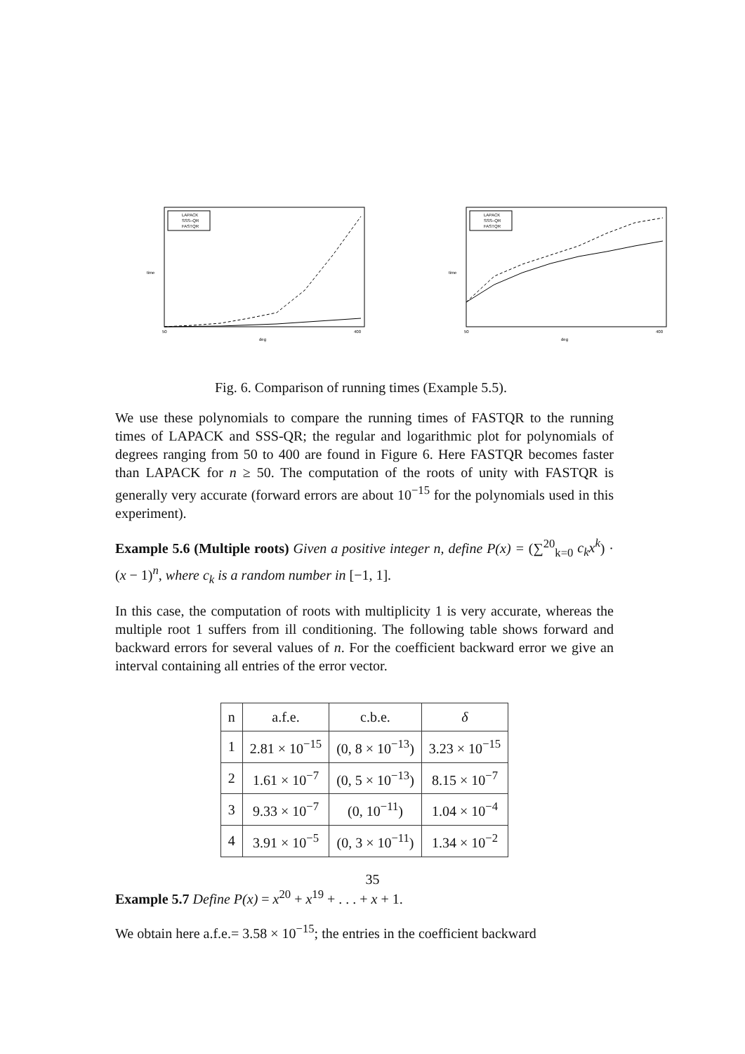time
deg
50
400
LAPACK
SSS–QR
FASTQR
time
deg
50
400
LAPACK
SSS–QR
FASTQR
Fig. 6. Comparison of running times (Example 5.5).
We use these polynomials to compare the running times of FASTQR to the running times of LAPACK and SSS-QR; the regular and logarithmic plot for polynomials of degrees ranging from 50 to 400 are found in Figure 6. Here FASTQR becomes faster than LAPACK for n ≥ 50. The computation of the roots of unity with FASTQR is generally very accurate (forward errors are about 10<sup>−15</sup> for the polynomials used in this experiment).
Example 5.6 (Multiple roots) Given a positive integer n, define P(x) = (∑<sup>20</sup><sub>k=0</sub> c<sub>k</sub>x<sup>k</sup>) · (x − 1)<sup>n</sup>, where c<sub>k</sub> is a random number in [−1, 1].
In this case, the computation of roots with multiplicity 1 is very accurate, whereas the multiple root 1 suffers from ill conditioning. The following table shows forward and backward errors for several values of n. For the coefficient backward error we give an interval containing all entries of the error vector.
| n | a.f.e. | c.b.e. | δ |
| --- | --- | --- | --- |
| 1 | 2.81 × 10<sup>−15</sup> | (0, 8 × 10<sup>−13</sup>) | 3.23 × 10<sup>−15</sup> |
| 2 | 1.61 × 10<sup>−7</sup> | (0, 5 × 10<sup>−13</sup>) | 8.15 × 10<sup>−7</sup> |
| 3 | 9.33 × 10<sup>−7</sup> | (0, 10<sup>−11</sup>) | 1.04 × 10<sup>−4</sup> |
| 4 | 3.91 × 10<sup>−5</sup> | (0, 3 × 10<sup>−11</sup>) | 1.34 × 10<sup>−2</sup> |
Example 5.7 Define P(x) = x<sup>20</sup> + x<sup>19</sup> + . . . + x + 1.
We obtain here a.f.e.= 3.58 × 10<sup>−15</sup>; the entries in the coefficient backward
35